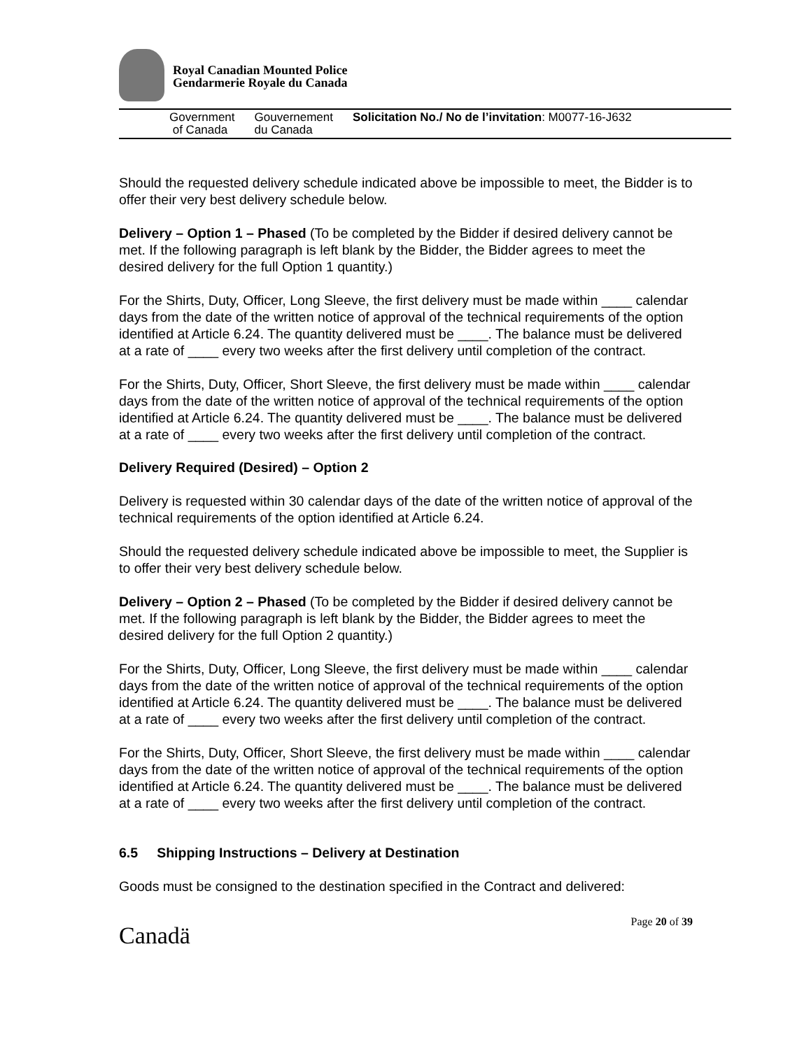Royal Canadian Mounted Police
Gendarmerie Royale du Canada
Government
of Canada
Gouvernement
du Canada
Solicitation No./ No de l’invitation: M0077-16-J632
Should the requested delivery schedule indicated above be impossible to meet, the Bidder is to offer their very best delivery schedule below.
Delivery – Option 1 – Phased (To be completed by the Bidder if desired delivery cannot be met. If the following paragraph is left blank by the Bidder, the Bidder agrees to meet the desired delivery for the full Option 1 quantity.)
For the Shirts, Duty, Officer, Long Sleeve, the first delivery must be made within ____ calendar days from the date of the written notice of approval of the technical requirements of the option identified at Article 6.24. The quantity delivered must be ____. The balance must be delivered at a rate of ____ every two weeks after the first delivery until completion of the contract.
For the Shirts, Duty, Officer, Short Sleeve, the first delivery must be made within ____ calendar days from the date of the written notice of approval of the technical requirements of the option identified at Article 6.24. The quantity delivered must be ____. The balance must be delivered at a rate of ____ every two weeks after the first delivery until completion of the contract.
Delivery Required (Desired) – Option 2
Delivery is requested within 30 calendar days of the date of the written notice of approval of the technical requirements of the option identified at Article 6.24.
Should the requested delivery schedule indicated above be impossible to meet, the Supplier is to offer their very best delivery schedule below.
Delivery – Option 2 – Phased (To be completed by the Bidder if desired delivery cannot be met. If the following paragraph is left blank by the Bidder, the Bidder agrees to meet the desired delivery for the full Option 2 quantity.)
For the Shirts, Duty, Officer, Long Sleeve, the first delivery must be made within ____ calendar days from the date of the written notice of approval of the technical requirements of the option identified at Article 6.24. The quantity delivered must be ____. The balance must be delivered at a rate of ____ every two weeks after the first delivery until completion of the contract.
For the Shirts, Duty, Officer, Short Sleeve, the first delivery must be made within ____ calendar days from the date of the written notice of approval of the technical requirements of the option identified at Article 6.24. The quantity delivered must be ____. The balance must be delivered at a rate of ____ every two weeks after the first delivery until completion of the contract.
6.5 Shipping Instructions – Delivery at Destination
Goods must be consigned to the destination specified in the Contract and delivered:
Canadä
Page 20 of 39